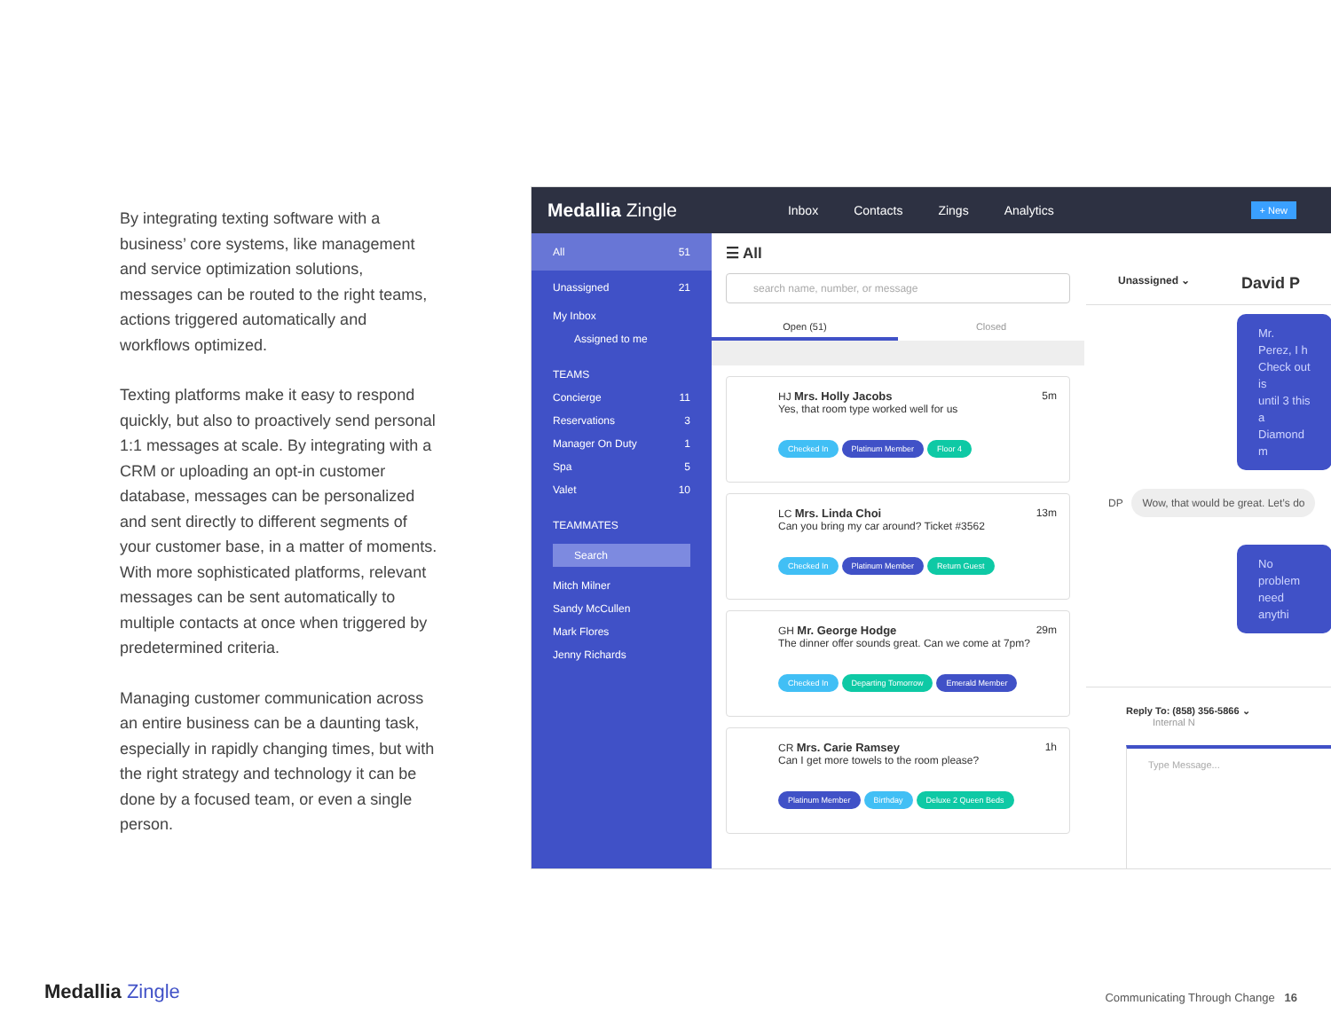By integrating texting software with a business’ core systems, like management and service optimization solutions, messages can be routed to the right teams, actions triggered automatically and workflows optimized.
Texting platforms make it easy to respond quickly, but also to proactively send personal 1:1 messages at scale. By integrating with a CRM or uploading an opt-in customer database, messages can be personalized and sent directly to different segments of your customer base, in a matter of moments. With more sophisticated platforms, relevant messages can be sent automatically to multiple contacts at once when triggered by predetermined criteria.
Managing customer communication across an entire business can be a daunting task, especially in rapidly changing times, but with the right strategy and technology it can be done by a focused team, or even a single person.
Medallia Zingle Inbox Contacts Zings Analytics + New
All 51
Unassigned 21
My Inbox
Assigned to me
TEAMS
Concierge 11
Reservations 3
Manager On Duty 1
Spa 5
Valet 10
TEAMMATES
Search
Mitch Milner
Sandy McCullen
Mark Flores
Jenny Richards
☰ All
search name, number, or message
Open (51) Closed
HJ Mrs. Holly Jacobs 5m
Yes, that room type worked well for us
Checked In Platinum Member Floor 4
LC Mrs. Linda Choi 13m
Can you bring my car around? Ticket #3562
Checked In Platinum Member Return Guest
GH Mr. George Hodge 29m
The dinner offer sounds great. Can we come at 7pm?
Checked In Departing Tomorrow Emerald Member
CR Mrs. Carie Ramsey 1h
Can I get more towels to the room please?
Platinum Member Birthday Deluxe 2 Queen Beds
Unassigned ⌄ David P
Mr. Perez, I h
Check out is
until 3 this a
Diamond m
DP Wow, that would be great. Let’s do
No problem
need anythi
Reply To: (858) 356-5866 ⌄ Internal N
Type Message...
Medallia Zingle
Communicating Through Change 16